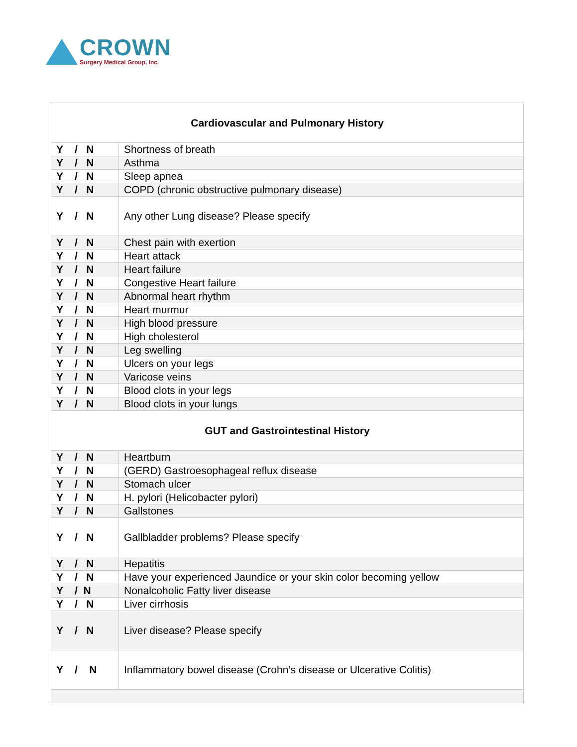CROWN
Surgery Medical Group, Inc.
| Cardiovascular and Pulmonary History | |
| --- | --- |
| Y / N | Shortness of breath |
| Y / N | Asthma |
| Y / N | Sleep apnea |
| Y / N | COPD (chronic obstructive pulmonary disease) |
| Y / N | Any other Lung disease? Please specify |
| Y / N | Chest pain with exertion |
| Y / N | Heart attack |
| Y / N | Heart failure |
| Y / N | Congestive Heart failure |
| Y / N | Abnormal heart rhythm |
| Y / N | Heart murmur |
| Y / N | High blood pressure |
| Y / N | High cholesterol |
| Y / N | Leg swelling |
| Y / N | Ulcers on your legs |
| Y / N | Varicose veins |
| Y / N | Blood clots in your legs |
| Y / N | Blood clots in your lungs |
| GUT and Gastrointestinal History | |
| Y / N | Heartburn |
| Y / N | (GERD) Gastroesophageal reflux disease |
| Y / N | Stomach ulcer |
| Y / N | H. pylori (Helicobacter pylori) |
| Y / N | Gallstones |
| Y / N | Gallbladder problems? Please specify |
| Y / N | Hepatitis |
| Y / N | Have your experienced Jaundice or your skin color becoming yellow |
| Y / N | Nonalcoholic Fatty liver disease |
| Y / N | Liver cirrhosis |
| Y / N | Liver disease? Please specify |
| Y / N | Inflammatory bowel disease (Crohn’s disease or Ulcerative Colitis) |